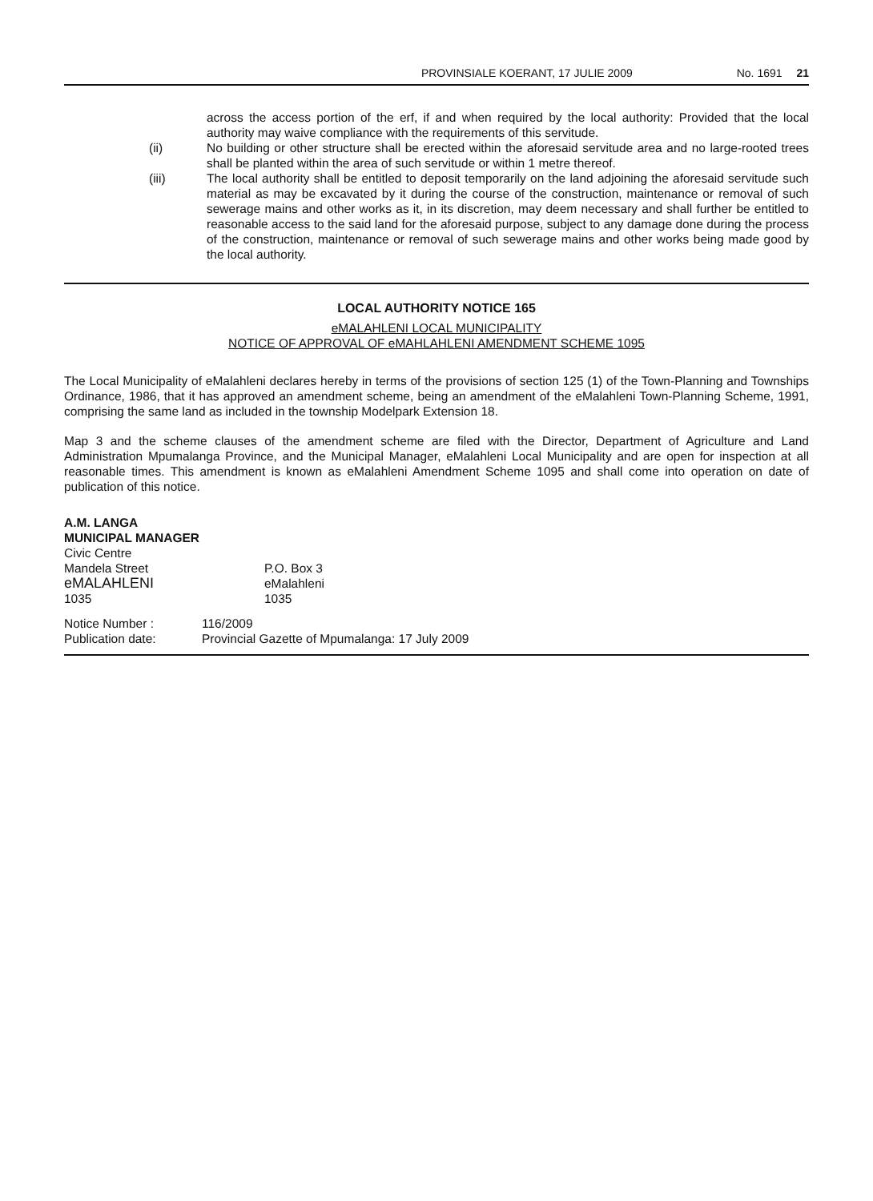PROVINSIALE KOERANT, 17 JULIE 2009 No. 1691 21
across the access portion of the erf, if and when required by the local authority: Provided that the local authority may waive compliance with the requirements of this servitude.
(ii) No building or other structure shall be erected within the aforesaid servitude area and no large-rooted trees shall be planted within the area of such servitude or within 1 metre thereof.
(iii) The local authority shall be entitled to deposit temporarily on the land adjoining the aforesaid servitude such material as may be excavated by it during the course of the construction, maintenance or removal of such sewerage mains and other works as it, in its discretion, may deem necessary and shall further be entitled to reasonable access to the said land for the aforesaid purpose, subject to any damage done during the process of the construction, maintenance or removal of such sewerage mains and other works being made good by the local authority.
LOCAL AUTHORITY NOTICE 165
eMALAHLENI LOCAL MUNICIPALITY
NOTICE OF APPROVAL OF eMAHLAHLENI AMENDMENT SCHEME 1095
The Local Municipality of eMalahleni declares hereby in terms of the provisions of section 125 (1) of the Town-Planning and Townships Ordinance, 1986, that it has approved an amendment scheme, being an amendment of the eMalahleni Town-Planning Scheme, 1991, comprising the same land as included in the township Modelpark Extension 18.
Map 3 and the scheme clauses of the amendment scheme are filed with the Director, Department of Agriculture and Land Administration Mpumalanga Province, and the Municipal Manager, eMalahleni Local Municipality and are open for inspection at all reasonable times. This amendment is known as eMalahleni Amendment Scheme 1095 and shall come into operation on date of publication of this notice.
A.M. LANGA
MUNICIPAL MANAGER
| Civic Centre | |
| Mandela Street | P.O. Box 3 |
| eMALAHLENI | eMalahleni |
| 1035 | 1035 |
| Notice Number : | 116/2009 |
| Publication date: | Provincial Gazette of Mpumalanga: 17 July 2009 |